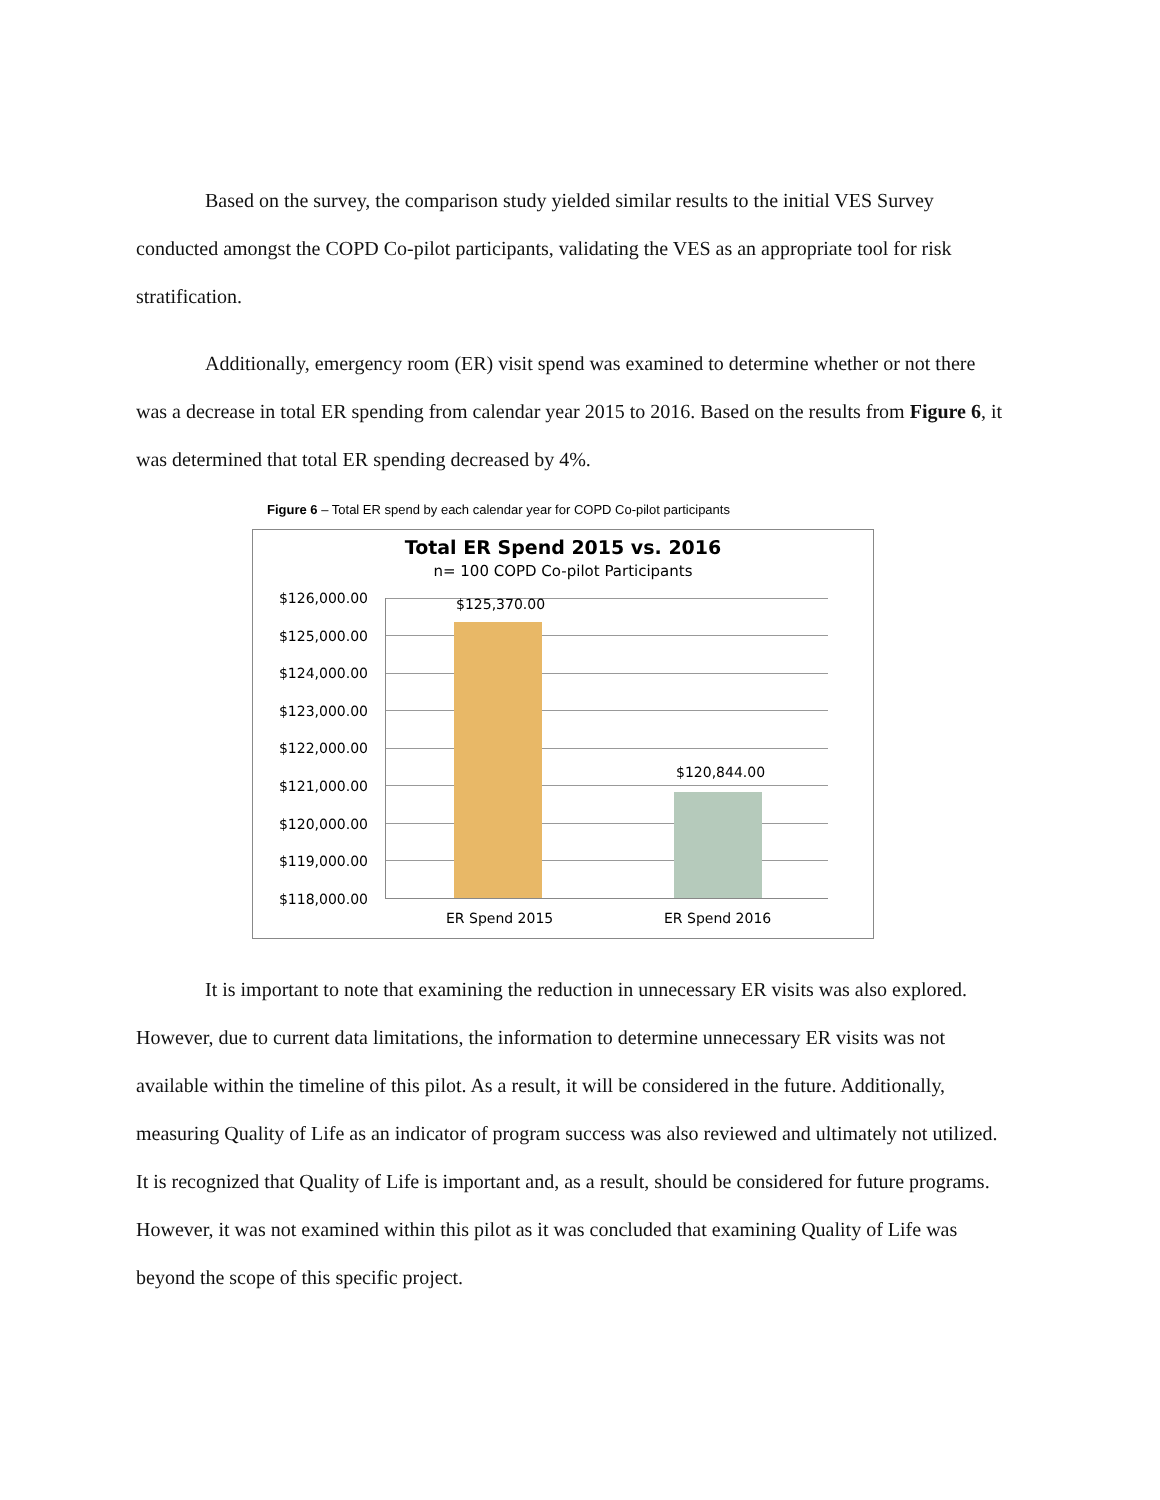Based on the survey, the comparison study yielded similar results to the initial VES Survey conducted amongst the COPD Co-pilot participants, validating the VES as an appropriate tool for risk stratification.
Additionally, emergency room (ER) visit spend was examined to determine whether or not there was a decrease in total ER spending from calendar year 2015 to 2016. Based on the results from Figure 6, it was determined that total ER spending decreased by 4%.
Figure 6 – Total ER spend by each calendar year for COPD Co-pilot participants
Total ER Spend 2015 vs. 2016
n= 100 COPD Co-pilot Participants
$126,000.00
$125,000.00
$124,000.00
$123,000.00
$122,000.00
$121,000.00
$120,000.00
$119,000.00
$118,000.00
$125,370.00
$120,844.00
ER Spend 2015 ER Spend 2016
It is important to note that examining the reduction in unnecessary ER visits was also explored. However, due to current data limitations, the information to determine unnecessary ER visits was not available within the timeline of this pilot. As a result, it will be considered in the future. Additionally, measuring Quality of Life as an indicator of program success was also reviewed and ultimately not utilized. It is recognized that Quality of Life is important and, as a result, should be considered for future programs. However, it was not examined within this pilot as it was concluded that examining Quality of Life was beyond the scope of this specific project.